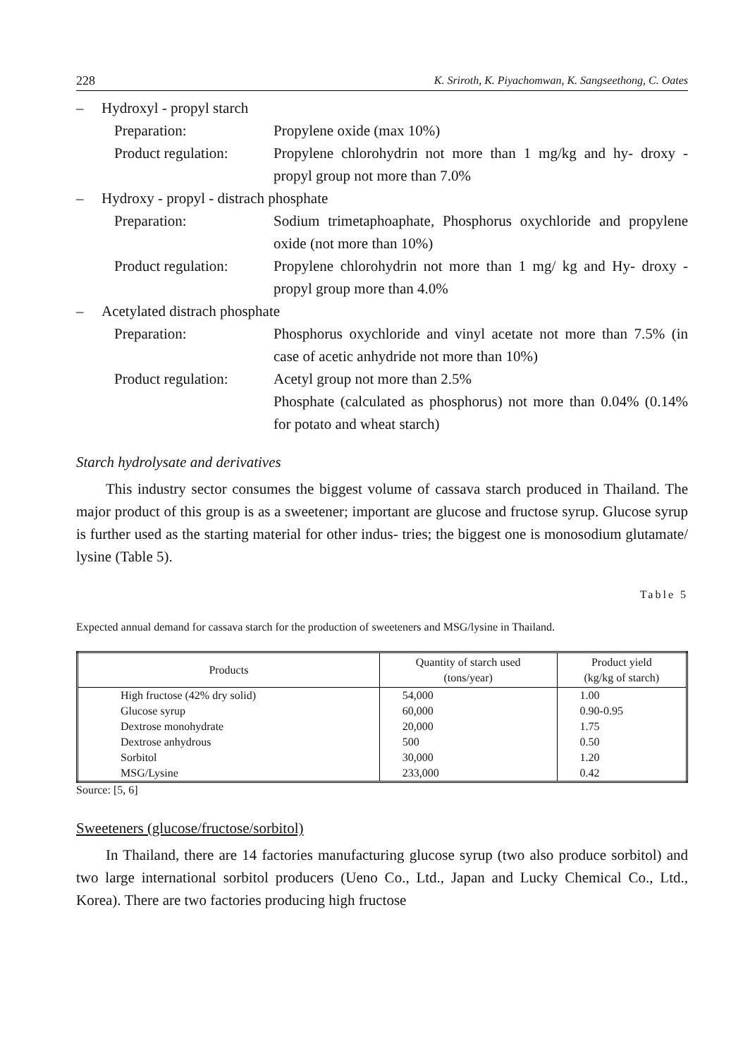228 K. Sriroth, K. Piyachomwan, K. Sangseethong, C. Oates
– Hydroxyl - propyl starch
Preparation: Propylene oxide (max 10%)
Product regulation: Propylene chlorohydrin not more than 1 mg/kg and hy- droxy - propyl group not more than 7.0%
– Hydroxy - propyl - distrach phosphate
Preparation: Sodium trimetaphoaphate, Phosphorus oxychloride and propylene oxide (not more than 10%)
Product regulation: Propylene chlorohydrin not more than 1 mg/ kg and Hy- droxy - propyl group more than 4.0%
– Acetylated distrach phosphate
Preparation: Phosphorus oxychloride and vinyl acetate not more than 7.5% (in case of acetic anhydride not more than 10%)
Product regulation: Acetyl group not more than 2.5%
Phosphate (calculated as phosphorus) not more than 0.04% (0.14% for potato and wheat starch)
Starch hydrolysate and derivatives
This industry sector consumes the biggest volume of cassava starch produced in Thailand. The major product of this group is as a sweetener; important are glucose and fructose syrup. Glucose syrup is further used as the starting material for other indus- tries; the biggest one is monosodium glutamate/ lysine (Table 5).
Table 5
Expected annual demand for cassava starch for the production of sweeteners and MSG/lysine in Thailand.
| Products | Quantity of starch used (tons/year) | Product yield (kg/kg of starch) |
| --- | --- | --- |
| High fructose (42% dry solid) | 54,000 | 1.00 |
| Glucose syrup | 60,000 | 0.90-0.95 |
| Dextrose monohydrate | 20,000 | 1.75 |
| Dextrose anhydrous | 500 | 0.50 |
| Sorbitol | 30,000 | 1.20 |
| MSG/Lysine | 233,000 | 0.42 |
Source: [5, 6]
Sweeteners (glucose/fructose/sorbitol)
In Thailand, there are 14 factories manufacturing glucose syrup (two also produce sorbitol) and two large international sorbitol producers (Ueno Co., Ltd., Japan and Lucky Chemical Co., Ltd., Korea). There are two factories producing high fructose